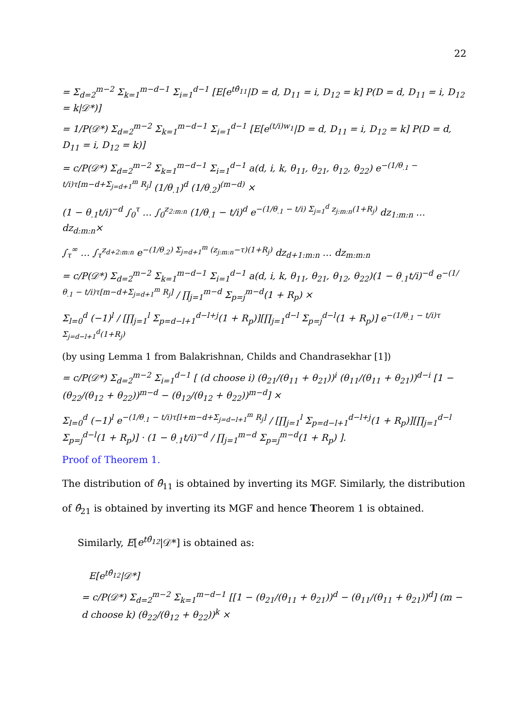22
= Σ<sub>d=2</sub><sup>m−2</sup> Σ<sub>k=1</sub><sup>m−d−1</sup> Σ<sub>i=1</sub><sup>d−1</sup> [E[e<sup>tθ̂<sub>11</sub></sup>|D = d, D<sub>11</sub> = i, D<sub>12</sub> = k] P(D = d, D<sub>11</sub> = i, D<sub>12</sub> = k|𝒟*)]
= 1/P(𝒟*) Σ<sub>d=2</sub><sup>m−2</sup> Σ<sub>k=1</sub><sup>m−d−1</sup> Σ<sub>i=1</sub><sup>d−1</sup> [E[e<sup>(t/i)w<sub>1</sub></sup>|D = d, D<sub>11</sub> = i, D<sub>12</sub> = k] P(D = d, D<sub>11</sub> = i, D<sub>12</sub> = k)]
= c/P(𝒟*) Σ<sub>d=2</sub><sup>m−2</sup> Σ<sub>k=1</sub><sup>m−d−1</sup> Σ<sub>i=1</sub><sup>d−1</sup> a(d, i, k, θ<sub>11</sub>, θ<sub>21</sub>, θ<sub>12</sub>, θ<sub>22</sub>) e<sup>−(1/θ<sub>.1</sub> − t/i)τ[m−d+Σ<sub>j=d+1</sub><sup>m</sup> R<sub>j</sub>]</sup> (1/θ<sub>.1</sub>)<sup>d</sup> (1/θ<sub>.2</sub>)<sup>(m−d)</sup> ×
(1 − θ<sub>.1</sub>t/i)<sup>−d</sup> ∫<sub>0</sub><sup>τ</sup> … ∫<sub>0</sub><sup>z<sub>2:m:n</sub></sup> (1/θ<sub>.1</sub> − t/i)<sup>d</sup> e<sup>−(1/θ<sub>.1</sub> − t/i) Σ<sub>j=1</sub><sup>d</sup> z<sub>j:m:n</sub>(1+R<sub>j</sub>)</sup> dz<sub>1:m:n</sub> … dz<sub>d:m:n</sub>×
∫<sub>τ</sub><sup>∞</sup> … ∫<sub>τ</sub><sup>z<sub>d+2:m:n</sub></sup> e<sup>−(1/θ<sub>.2</sub>) Σ<sub>j=d+1</sub><sup>m</sup> (z<sub>j:m:n</sub>−τ)(1+R<sub>j</sub>)</sup> dz<sub>d+1:m:n</sub> … dz<sub>m:m:n</sub>
= c/P(𝒟*) Σ<sub>d=2</sub><sup>m−2</sup> Σ<sub>k=1</sub><sup>m−d−1</sup> Σ<sub>i=1</sub><sup>d−1</sup> a(d, i, k, θ<sub>11</sub>, θ<sub>21</sub>, θ<sub>12</sub>, θ<sub>22</sub>)(1 − θ<sub>.1</sub>t/i)<sup>−d</sup> e<sup>−(1/θ<sub>.1</sub> − t/i)τ[m−d+Σ<sub>j=d+1</sub><sup>m</sup> R<sub>j</sub>]</sup> / ∏<sub>j=1</sub><sup>m−d</sup> Σ<sub>p=j</sub><sup>m−d</sup>(1 + R<sub>p</sub>) ×
Σ<sub>l=0</sub><sup>d</sup> (−1)<sup>l</sup> / [∏<sub>j=1</sub><sup>l</sup> Σ<sub>p=d−l+1</sub><sup>d−l+j</sup>(1 + R<sub>p</sub>)][∏<sub>j=1</sub><sup>d−l</sup> Σ<sub>p=j</sub><sup>d−l</sup>(1 + R<sub>p</sub>)] e<sup>−(1/θ<sub>.1</sub> − t/i)τ Σ<sub>j=d−l+1</sub><sup>d</sup>(1+R<sub>j</sub>)</sup>
(by using Lemma 1 from Balakrishnan, Childs and Chandrasekhar [1])
= c/P(𝒟*) Σ<sub>d=2</sub><sup>m−2</sup> Σ<sub>i=1</sub><sup>d−1</sup> [ (d choose i) (θ<sub>21</sub>/(θ<sub>11</sub> + θ<sub>21</sub>))<sup>i</sup> (θ<sub>11</sub>/(θ<sub>11</sub> + θ<sub>21</sub>))<sup>d−i</sup> [1 − (θ<sub>22</sub>/(θ<sub>12</sub> + θ<sub>22</sub>))<sup>m−d</sup> − (θ<sub>12</sub>/(θ<sub>12</sub> + θ<sub>22</sub>))<sup>m−d</sup>] ×
Σ<sub>l=0</sub><sup>d</sup> (−1)<sup>l</sup> e<sup>−(1/θ<sub>.1</sub> − t/i)τ[l+m−d+Σ<sub>j=d−l+1</sub><sup>m</sup> R<sub>j</sub>]</sup> / [∏<sub>j=1</sub><sup>l</sup> Σ<sub>p=d−l+1</sub><sup>d−l+j</sup>(1 + R<sub>p</sub>)][∏<sub>j=1</sub><sup>d−l</sup> Σ<sub>p=j</sub><sup>d−l</sup>(1 + R<sub>p</sub>)] · (1 − θ<sub>.1</sub>t/i)<sup>−d</sup> / ∏<sub>j=1</sub><sup>m−d</sup> Σ<sub>p=j</sub><sup>m−d</sup>(1 + R<sub>p</sub>) ].
Proof of Theorem 1.
The distribution of θ̂<sub>11</sub> is obtained by inverting its MGF. Similarly, the distribution of θ̂<sub>21</sub> is obtained by inverting its MGF and hence Theorem 1 is obtained.
Similarly, E[e<sup>tθ̂<sub>12</sub></sup>|𝒟*] is obtained as:
E[e<sup>tθ̂<sub>12</sub></sup>|𝒟*]
= c/P(𝒟*) Σ<sub>d=2</sub><sup>m−2</sup> Σ<sub>k=1</sub><sup>m−d−1</sup> [[1 − (θ<sub>21</sub>/(θ<sub>11</sub> + θ<sub>21</sub>))<sup>d</sup> − (θ<sub>11</sub>/(θ<sub>11</sub> + θ<sub>21</sub>))<sup>d</sup>] (m − d choose k) (θ<sub>22</sub>/(θ<sub>12</sub> + θ<sub>22</sub>))<sup>k</sup> ×